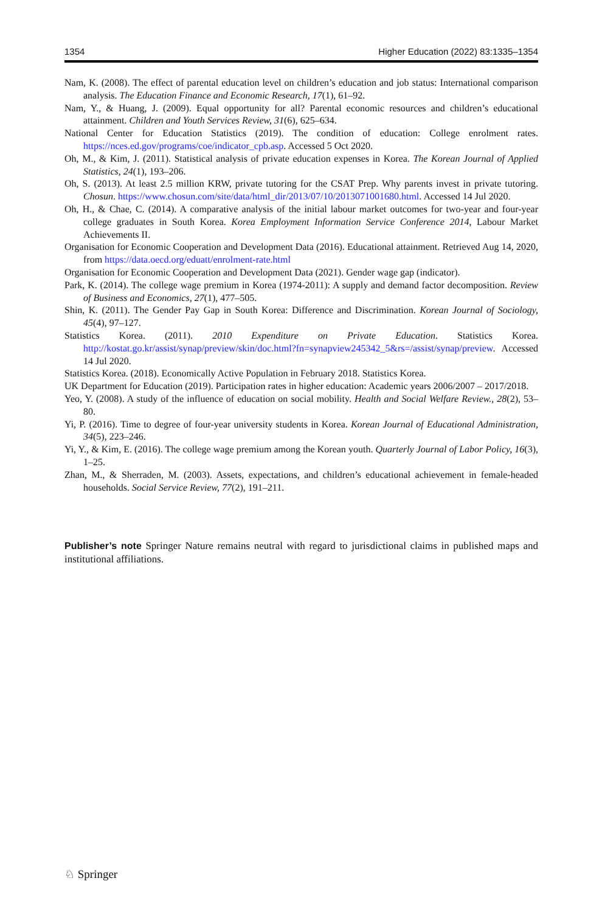1354 Higher Education (2022) 83:1335–1354
Nam, K. (2008). The effect of parental education level on children’s education and job status: International comparison analysis. The Education Finance and Economic Research, 17(1), 61–92.
Nam, Y., & Huang, J. (2009). Equal opportunity for all? Parental economic resources and children’s educational attainment. Children and Youth Services Review, 31(6), 625–634.
National Center for Education Statistics (2019). The condition of education: College enrolment rates. https://nces.ed.gov/programs/coe/indicator_cpb.asp. Accessed 5 Oct 2020.
Oh, M., & Kim, J. (2011). Statistical analysis of private education expenses in Korea. The Korean Journal of Applied Statistics, 24(1), 193–206.
Oh, S. (2013). At least 2.5 million KRW, private tutoring for the CSAT Prep. Why parents invest in private tutoring. Chosun. https://www.chosun.com/site/data/html_dir/2013/07/10/2013071001680.html. Accessed 14 Jul 2020.
Oh, H., & Chae, C. (2014). A comparative analysis of the initial labour market outcomes for two-year and four-year college graduates in South Korea. Korea Employment Information Service Conference 2014, Labour Market Achievements II.
Organisation for Economic Cooperation and Development Data (2016). Educational attainment. Retrieved Aug 14, 2020, from https://data.oecd.org/eduatt/enrolment-rate.html
Organisation for Economic Cooperation and Development Data (2021). Gender wage gap (indicator).
Park, K. (2014). The college wage premium in Korea (1974-2011): A supply and demand factor decomposition. Review of Business and Economics, 27(1), 477–505.
Shin, K. (2011). The Gender Pay Gap in South Korea: Difference and Discrimination. Korean Journal of Sociology, 45(4), 97–127.
Statistics Korea. (2011). 2010 Expenditure on Private Education. Statistics Korea. http://kostat.go.kr/assist/synap/preview/skin/doc.html?fn=synapview245342_5&rs=/assist/synap/preview. Accessed 14 Jul 2020.
Statistics Korea. (2018). Economically Active Population in February 2018. Statistics Korea.
UK Department for Education (2019). Participation rates in higher education: Academic years 2006/2007 – 2017/2018.
Yeo, Y. (2008). A study of the influence of education on social mobility. Health and Social Welfare Review., 28(2), 53–80.
Yi, P. (2016). Time to degree of four-year university students in Korea. Korean Journal of Educational Administration, 34(5), 223–246.
Yi, Y., & Kim, E. (2016). The college wage premium among the Korean youth. Quarterly Journal of Labor Policy, 16(3), 1–25.
Zhan, M., & Sherraden, M. (2003). Assets, expectations, and children’s educational achievement in female-headed households. Social Service Review, 77(2), 191–211.
Publisher’s note Springer Nature remains neutral with regard to jurisdictional claims in published maps and institutional affiliations.
♘ Springer